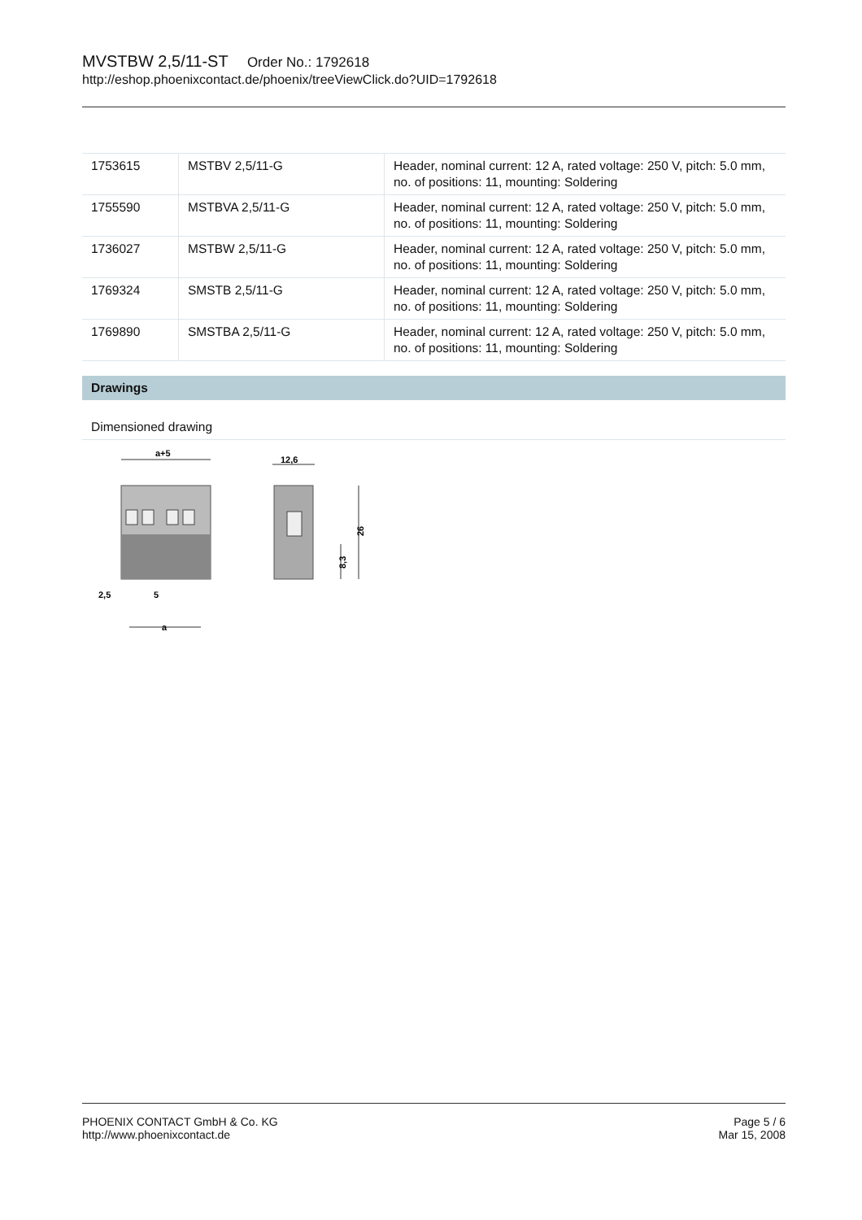MVSTBW 2,5/11-ST Order No.: 1792618
http://eshop.phoenixcontact.de/phoenix/treeViewClick.do?UID=1792618
| 1753615 | MSTBV 2,5/11-G | Header, nominal current: 12 A, rated voltage: 250 V, pitch: 5.0 mm, no. of positions: 11, mounting: Soldering |
| 1755590 | MSTBVA 2,5/11-G | Header, nominal current: 12 A, rated voltage: 250 V, pitch: 5.0 mm, no. of positions: 11, mounting: Soldering |
| 1736027 | MSTBW 2,5/11-G | Header, nominal current: 12 A, rated voltage: 250 V, pitch: 5.0 mm, no. of positions: 11, mounting: Soldering |
| 1769324 | SMSTB 2,5/11-G | Header, nominal current: 12 A, rated voltage: 250 V, pitch: 5.0 mm, no. of positions: 11, mounting: Soldering |
| 1769890 | SMSTBA 2,5/11-G | Header, nominal current: 12 A, rated voltage: 250 V, pitch: 5.0 mm, no. of positions: 11, mounting: Soldering |
Drawings
Dimensioned drawing
a+5
2,5
5
a
12,6
26
8,3
PHOENIX CONTACT GmbH & Co. KG
http://www.phoenixcontact.de
Page 5 / 6
Mar 15, 2008